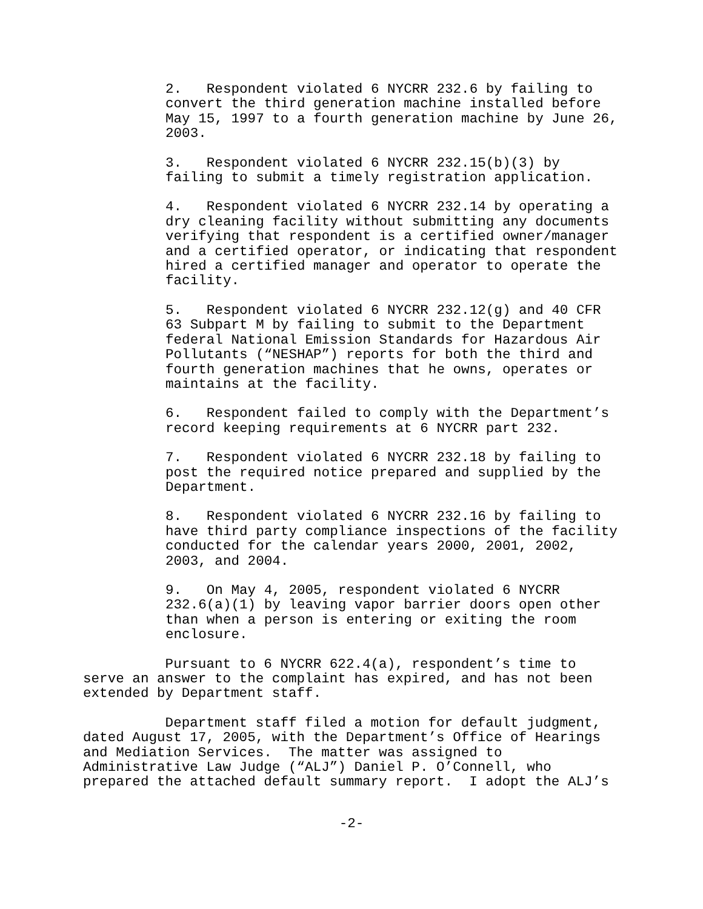2. Respondent violated 6 NYCRR 232.6 by failing to convert the third generation machine installed before May 15, 1997 to a fourth generation machine by June 26, 2003.
3. Respondent violated 6 NYCRR 232.15(b)(3) by failing to submit a timely registration application.
4. Respondent violated 6 NYCRR 232.14 by operating a dry cleaning facility without submitting any documents verifying that respondent is a certified owner/manager and a certified operator, or indicating that respondent hired a certified manager and operator to operate the facility.
5. Respondent violated 6 NYCRR 232.12(g) and 40 CFR 63 Subpart M by failing to submit to the Department federal National Emission Standards for Hazardous Air Pollutants (“NESHAP”) reports for both the third and fourth generation machines that he owns, operates or maintains at the facility.
6. Respondent failed to comply with the Department’s record keeping requirements at 6 NYCRR part 232.
7. Respondent violated 6 NYCRR 232.18 by failing to post the required notice prepared and supplied by the Department.
8. Respondent violated 6 NYCRR 232.16 by failing to have third party compliance inspections of the facility conducted for the calendar years 2000, 2001, 2002, 2003, and 2004.
9. On May 4, 2005, respondent violated 6 NYCRR 232.6(a)(1) by leaving vapor barrier doors open other than when a person is entering or exiting the room enclosure.
Pursuant to 6 NYCRR 622.4(a), respondent’s time to serve an answer to the complaint has expired, and has not been extended by Department staff.
Department staff filed a motion for default judgment, dated August 17, 2005, with the Department’s Office of Hearings and Mediation Services. The matter was assigned to Administrative Law Judge (“ALJ”) Daniel P. O’Connell, who prepared the attached default summary report. I adopt the ALJ’s
-2-